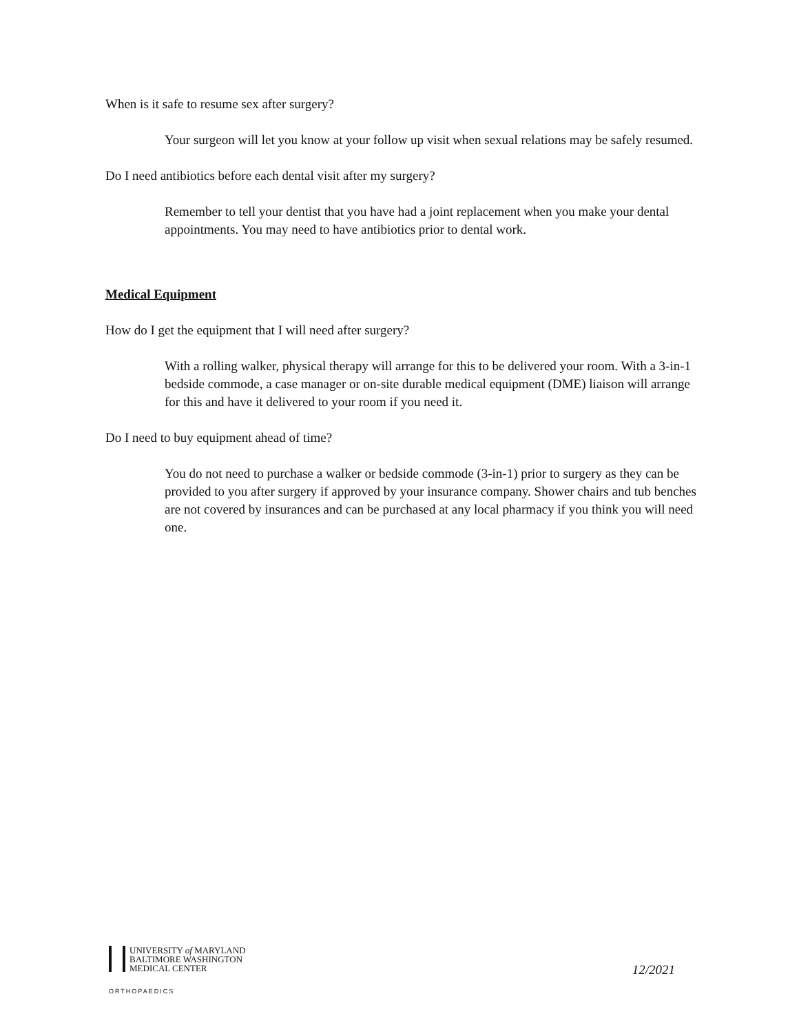When is it safe to resume sex after surgery?
Your surgeon will let you know at your follow up visit when sexual relations may be safely resumed.
Do I need antibiotics before each dental visit after my surgery?
Remember to tell your dentist that you have had a joint replacement when you make your dental appointments. You may need to have antibiotics prior to dental work.
Medical Equipment
How do I get the equipment that I will need after surgery?
With a rolling walker, physical therapy will arrange for this to be delivered your room. With a 3-in-1 bedside commode, a case manager or on-site durable medical equipment (DME) liaison will arrange for this and have it delivered to your room if you need it.
Do I need to buy equipment ahead of time?
You do not need to purchase a walker or bedside commode (3-in-1) prior to surgery as they can be provided to you after surgery if approved by your insurance company. Shower chairs and tub benches are not covered by insurances and can be purchased at any local pharmacy if you think you will need one.
UNIVERSITY of MARYLAND
BALTIMORE WASHINGTON
MEDICAL CENTER
ORTHOPAEDICS
12/2021